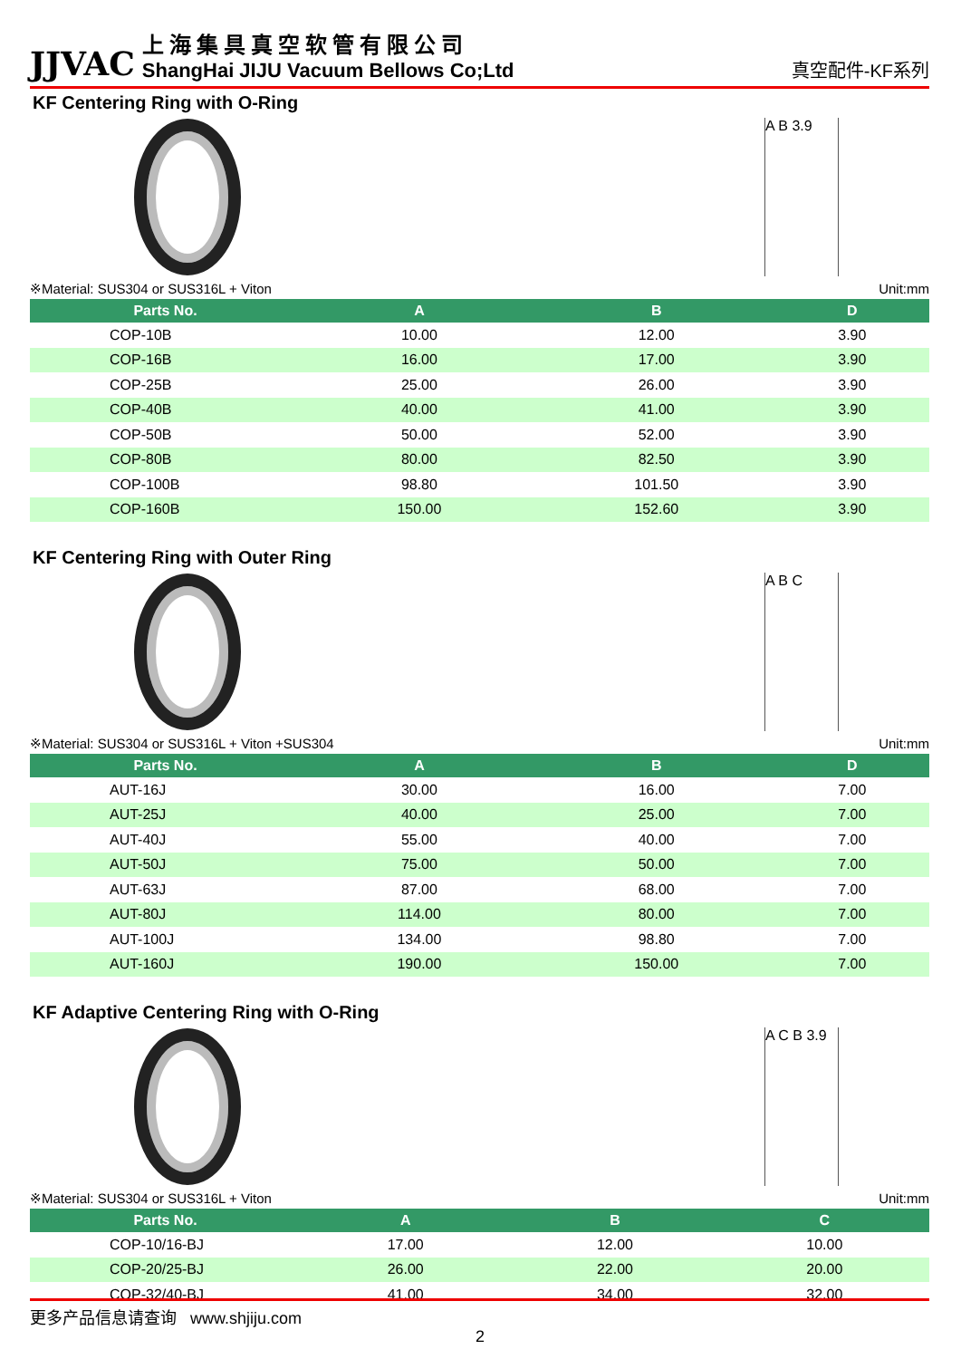JJVAC
上海集具真空软管有限公司
ShangHai JIJU Vacuum Bellows Co;Ltd
真空配件-KF系列
KF Centering Ring with O-Ring
A B 3.9
※Material: SUS304 or SUS316L + Viton Unit:mm
| Parts No. | A | B | D |
| --- | --- | --- | --- |
| COP-10B | 10.00 | 12.00 | 3.90 |
| COP-16B | 16.00 | 17.00 | 3.90 |
| COP-25B | 25.00 | 26.00 | 3.90 |
| COP-40B | 40.00 | 41.00 | 3.90 |
| COP-50B | 50.00 | 52.00 | 3.90 |
| COP-80B | 80.00 | 82.50 | 3.90 |
| COP-100B | 98.80 | 101.50 | 3.90 |
| COP-160B | 150.00 | 152.60 | 3.90 |
KF Centering Ring with Outer Ring
A B C
※Material: SUS304 or SUS316L + Viton +SUS304 Unit:mm
| Parts No. | A | B | D |
| --- | --- | --- | --- |
| AUT-16J | 30.00 | 16.00 | 7.00 |
| AUT-25J | 40.00 | 25.00 | 7.00 |
| AUT-40J | 55.00 | 40.00 | 7.00 |
| AUT-50J | 75.00 | 50.00 | 7.00 |
| AUT-63J | 87.00 | 68.00 | 7.00 |
| AUT-80J | 114.00 | 80.00 | 7.00 |
| AUT-100J | 134.00 | 98.80 | 7.00 |
| AUT-160J | 190.00 | 150.00 | 7.00 |
KF Adaptive Centering Ring with O-Ring
A C B 3.9
※Material: SUS304 or SUS316L + Viton Unit:mm
| Parts No. | A | B | C |
| --- | --- | --- | --- |
| COP-10/16-BJ | 17.00 | 12.00 | 10.00 |
| COP-20/25-BJ | 26.00 | 22.00 | 20.00 |
| COP-32/40-BJ | 41.00 | 34.00 | 32.00 |
更多产品信息请查询 www.shjiju.com
2